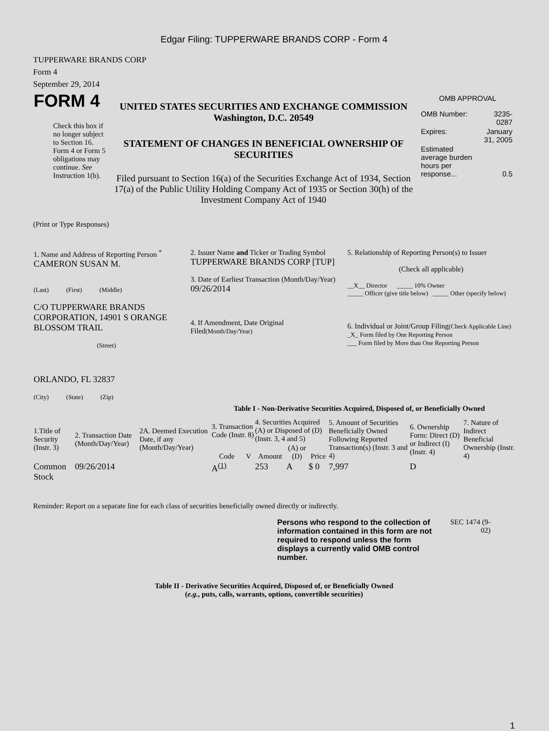Edgar Filing: TUPPERWARE BRANDS CORP - Form 4
TUPPERWARE BRANDS CORP
Form 4
September 29, 2014
| FORM 4 Check this box if no longer subject to Section 16. Form 4 or Form 5 obligations may continue. See Instruction 1(b). | UNITED STATES SECURITIES AND EXCHANGE COMMISSION Washington, D.C. 20549 STATEMENT OF CHANGES IN BENEFICIAL OWNERSHIP OF SECURITIES Filed pursuant to Section 16(a) of the Securities Exchange Act of 1934, Section 17(a) of the Public Utility Holding Company Act of 1935 or Section 30(h) of the Investment Company Act of 1940 | OMB APPROVAL / OMB Number: / 3235-0287 / / Expires: / January 31, 2005 / / Estimated average burden hours per response... / 0.5 / |
(Print or Type Responses)
| 1. Name and Address of Reporting Person <sup>*</sup> CAMERON SUSAN M. (Last) (First) (Middle) C/O TUPPERWARE BRANDS CORPORATION, 14901 S ORANGE BLOSSOM TRAIL (Street) ORLANDO, FL 32837 (City) (State) (Zip) | 2. Issuer Name and Ticker or Trading Symbol TUPPERWARE BRANDS CORP [TUP] 3. Date of Earliest Transaction (Month/Day/Year) 09/26/2014 4. If Amendment, Date Original Filed (Month/Day/Year) | 5. Relationship of Reporting Person(s) to Issuer (Check all applicable) __X__ Director _____ 10% Owner _____ Officer (give title below) _____ Other (specify below) 6. Individual or Joint/Group Filing (Check Applicable Line) _X_ Form filed by One Reporting Person ___ Form filed by More than One Reporting Person |
Table I - Non-Derivative Securities Acquired, Disposed of, or Beneficially Owned
| 1.Title of Security (Instr. 3) | 2. Transaction Date (Month/Day/Year) | 2A. Deemed Execution Date, if any (Month/Day/Year) | 3. Transaction Code (Instr. 8) | | 4. Securities Acquired (A) or Disposed of (D) (Instr. 3, 4 and 5) | | | 5. Amount of Securities Beneficially Owned Following Reported Transaction(s) (Instr. 3 and 4) | 6. Ownership Form: Direct (D) or Indirect (I) (Instr. 4) | 7. Nature of Indirect Beneficial Ownership (Instr. 4) |
| --- | --- | --- | --- | --- | --- | --- | --- | --- | --- | --- |
| | | | Code | V | Amount | (A) or (D) | Price | | | |
| Common Stock | 09/26/2014 | | A<sup>(1)</sup> | | 253 | A | $ 0 | 7,997 | D | |
Reminder: Report on a separate line for each class of securities beneficially owned directly or indirectly.
| Persons who respond to the collection of information contained in this form are not required to respond unless the form displays a currently valid OMB control number. | SEC 1474 (9-02) |
Table II - Derivative Securities Acquired, Disposed of, or Beneficially Owned
(e.g., puts, calls, warrants, options, convertible securities)
1